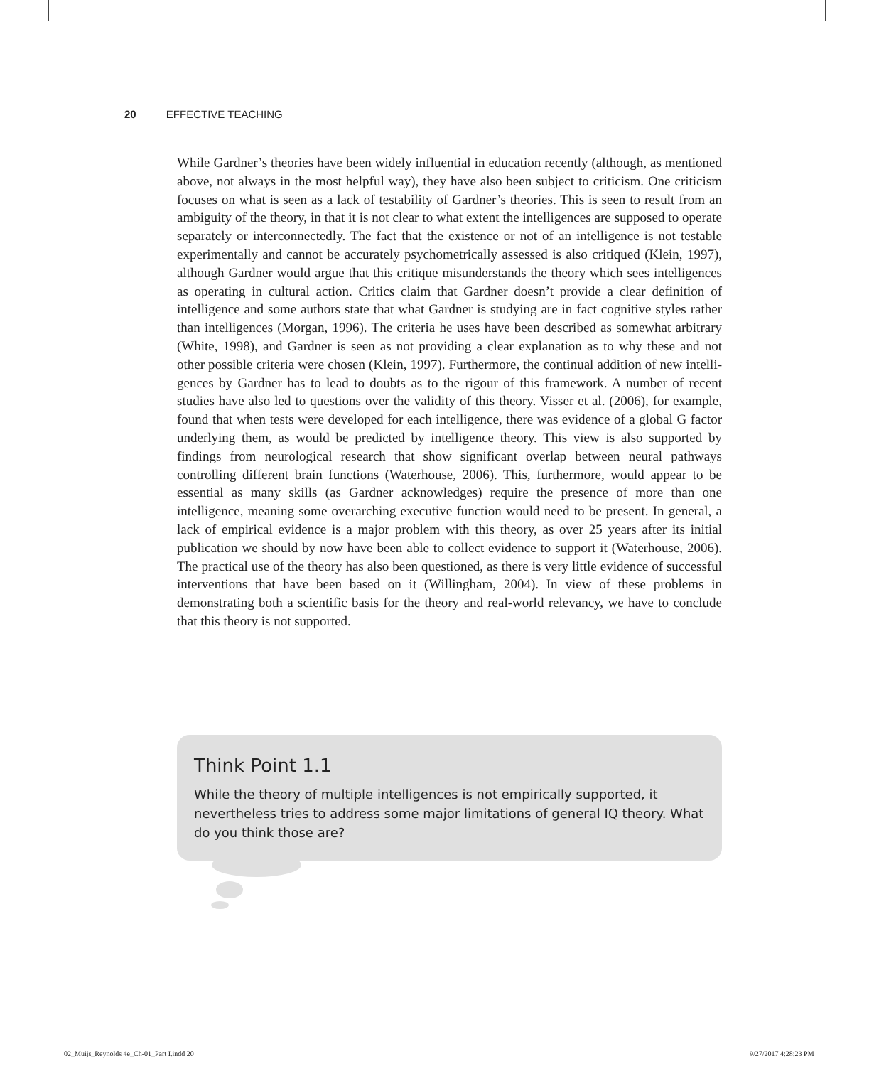20 EFFECTIVE TEACHING
While Gardner’s theories have been widely influential in education recently (although, as mentioned above, not always in the most helpful way), they have also been subject to criticism. One criticism focuses on what is seen as a lack of testability of Gardner’s theories. This is seen to result from an ambiguity of the theory, in that it is not clear to what extent the intelligences are supposed to operate separately or interconnect­edly. The fact that the existence or not of an intelligence is not testable experimentally and cannot be accurately psychometrically assessed is also critiqued (Klein, 1997), although Gardner would argue that this critique misunderstands the theory which sees intelligences as operating in cultural action. Critics claim that Gardner doesn’t provide a clear definition of intelligence and some authors state that what Gardner is studying are in fact cognitive styles rather than intelligences (Morgan, 1996). The cri­teria he uses have been described as somewhat arbitrary (White, 1998), and Gardner is seen as not providing a clear explanation as to why these and not other possible criteria were chosen (Klein, 1997). Furthermore, the continual addition of new intelli­gences by Gardner has to lead to doubts as to the rigour of this framework. A number of recent studies have also led to questions over the validity of this theory. Visser et al. (2006), for example, found that when tests were developed for each intelligence, there was evidence of a global G factor underlying them, as would be predicted by intelligence theory. This view is also supported by findings from neurological research that show significant overlap between neural pathways controlling different brain functions (Waterhouse, 2006). This, furthermore, would appear to be essential as many skills (as Gardner acknowledges) require the presence of more than one intelligence, meaning some overarching executive function would need to be present. In general, a lack of empirical evidence is a major problem with this theory, as over 25 years after its initial publication we should by now have been able to collect evi­dence to support it (Waterhouse, 2006). The practical use of the theory has also been questioned, as there is very little evidence of successful interventions that have been based on it (Willingham, 2004). In view of these problems in demonstrating both a scientific basis for the theory and real-world relevancy, we have to conclude that this theory is not supported.
Think Point 1.1
While the theory of multiple intelligences is not empirically supported, it neverthe­less tries to address some major limitations of general IQ theory. What do you think those are?
02_Muijs_Reynolds 4e_Ch-01_Part I.indd 20
9/27/2017 4:28:23 PM